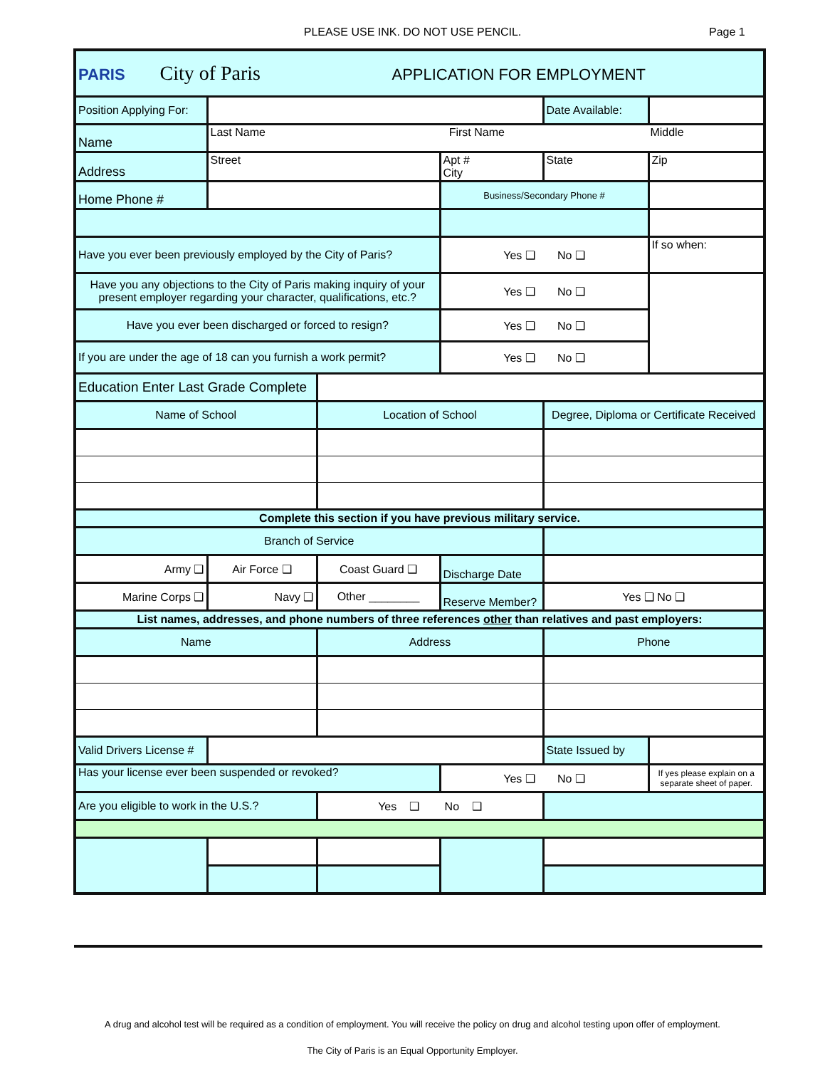PLEASE USE INK. DO NOT USE PENCIL.
Page 1
| PARIS City of Paris APPLICATION FOR EMPLOYMENT | | | | | |
| Position Applying For: | | | | Date Available: | |
| Name | Last Name First Name Middle | | | | |
| Address | Street | | Apt # City | State | Zip |
| Home Phone # | | | Business/Secondary Phone # | | |
| Have you ever been previously employed by the City of Paris? | | | Yes ❑ No ❑ | | If so when: |
| Have you any objections to the City of Paris making inquiry of your present employer regarding your character, qualifications, etc.? | | | Yes ❑ No ❑ | | |
| Have you ever been discharged or forced to resign? | | | Yes ❑ No ❑ | | |
| If you are under the age of 18 can you furnish a work permit? | | | Yes ❑ No ❑ | | |
| Education Enter Last Grade Complete | | | | | |
| Name of School | | Location of School | | Degree, Diploma or Certificate Received | |
| Complete this section if you have previous military service. | | | | | |
| Branch of Service | | | | | |
| Army ❑ | Air Force ❑ | Coast Guard ❑ | Discharge Date | | |
| Marine Corps ❑ | Navy ❑ | Other ________ | Reserve Member? | Yes ❑ No ❑ | |
| List names, addresses, and phone numbers of three references other than relatives and past employers: | | | | | |
| Name | | Address | | Phone | |
| Valid Drivers License # | | | | State Issued by | |
| Has your license ever been suspended or revoked? | | | Yes ❑ No ❑ | | If yes please explain on a separate sheet of paper. |
| Are you eligible to work in the U.S.? | | Yes ❑ No ❑ | | | |
A drug and alcohol test will be required as a condition of employment. You will receive the policy on drug and alcohol testing upon offer of employment.
The City of Paris is an Equal Opportunity Employer.